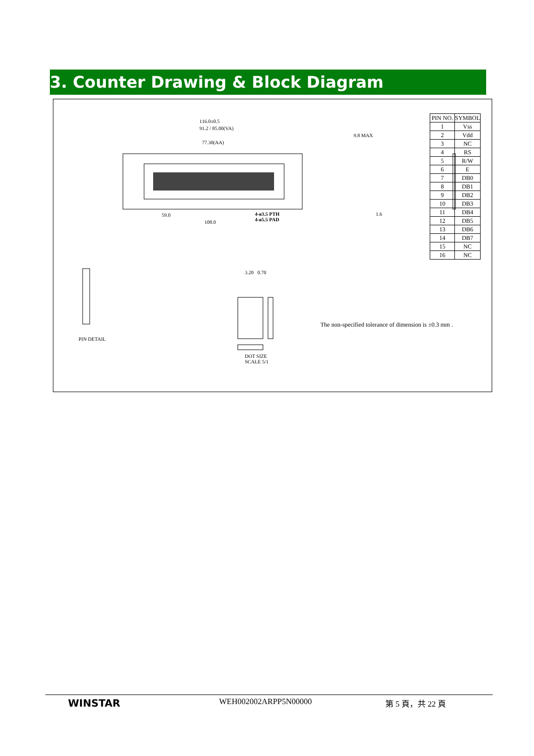3. Counter Drawing & Block Diagram
116.0±0.5
91.2 / 85.00(VA)
77.30(AA)
59.0
108.0
4-ø3.5 PTH
4-ø5.5 PAD
9.8 MAX
1.6
PIN DETAIL
DOT SIZE
SCALE 5/1
3.20 0.70
| PIN NO. | SYMBOL |
| --- | --- |
| 1 | Vss |
| 2 | Vdd |
| 3 | NC |
| 4 | RS |
| 5 | R/W |
| 6 | E |
| 7 | DB0 |
| 8 | DB1 |
| 9 | DB2 |
| 10 | DB3 |
| 11 | DB4 |
| 12 | DB5 |
| 13 | DB6 |
| 14 | DB7 |
| 15 | NC |
| 16 | NC |
The non-specified tolerance of dimension is ±0.3 mm .
WINSTAR
WEH002002ARPP5N00000 第 5 頁，共 22 頁